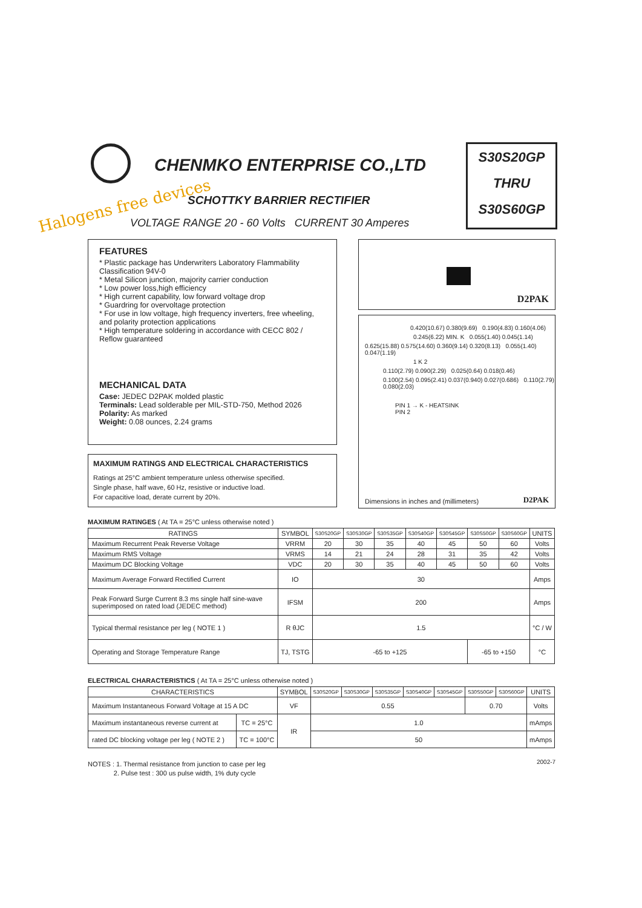CHENMKO ENTERPRISE CO.,LTD
Halogens free devices SCHOTTKY BARRIER RECTIFIER
VOLTAGE RANGE 20 - 60 Volts CURRENT 30 Amperes
S30S20GP
THRU
S30S60GP
FEATURES
* Plastic package has Underwriters Laboratory Flammability Classification 94V-0
* Metal Silicon junction, majority carrier conduction
* Low power loss,high efficiency
* High current capability, low forward voltage drop
* Guardring for overvoltage protection
* For use in low voltage, high frequency inverters, free wheeling, and polarity protection applications
* High temperature soldering in accordance with CECC 802 / Reflow guaranteed
MECHANICAL DATA
Case: JEDEC D2PAK molded plastic
Terminals: Lead solderable per MIL-STD-750, Method 2026
Polarity: As marked
Weight: 0.08 ounces, 2.24 grams
D2PAK
0.420(10.67) 0.380(9.69) 0.190(4.83) 0.160(4.06)
0.245(6.22) MIN. K 0.055(1.40) 0.045(1.14)
0.625(15.88) 0.575(14.60) 0.360(9.14) 0.320(8.13) 0.055(1.40) 0.047(1.19)
1 K 2
0.110(2.79) 0.090(2.29) 0.025(0.64) 0.018(0.46)
0.100(2.54) 0.095(2.41) 0.037(0.940) 0.027(0.686) 0.110(2.79) 0.080(2.03)
PIN 1 → K - HEATSINK
PIN 2
Dimensions in inches and (millimeters)
D2PAK
MAXIMUM RATINGS AND ELECTRICAL CHARACTERISTICS
Ratings at 25°C ambient temperature unless otherwise specified.
Single phase, half wave, 60 Hz, resistive or inductive load.
For capacitive load, derate current by 20%.
MAXIMUM RATINGES ( At TA = 25°C unless otherwise noted )
| RATINGS | SYMBOL | S30S20GP | S30S30GP | S30S35GP | S30S40GP | S30S45GP | S30S50GP | S30S60GP | UNITS |
| --- | --- | --- | --- | --- | --- | --- | --- | --- | --- |
| Maximum Recurrent Peak Reverse Voltage | VRRM | 20 | 30 | 35 | 40 | 45 | 50 | 60 | Volts |
| Maximum RMS Voltage | VRMS | 14 | 21 | 24 | 28 | 31 | 35 | 42 | Volts |
| Maximum DC Blocking Voltage | VDC | 20 | 30 | 35 | 40 | 45 | 50 | 60 | Volts |
| Maximum Average Forward Rectified Current | IO | 30 | | | | | | | Amps |
| Peak Forward Surge Current 8.3 ms single half sine-wave superimposed on rated load (JEDEC method) | IFSM | 200 | | | | | | | Amps |
| Typical thermal resistance per leg ( NOTE 1 ) | R θJC | 1.5 | | | | | | | °C / W |
| Operating and Storage Temperature Range | TJ, TSTG | -65 to +125 | | | | | -65 to +150 | | °C |
ELECTRICAL CHARACTERISTICS ( At TA = 25°C unless otherwise noted )
| CHARACTERISTICS | | SYMBOL | S30S20GP | S30S30GP | S30S35GP | S30S40GP | S30S45GP | S30S50GP | S30S60GP | UNITS |
| --- | --- | --- | --- | --- | --- | --- | --- | --- | --- | --- |
| Maximum Instantaneous Forward Voltage at 15 A DC | | VF | 0.55 | | | | | 0.70 | | Volts |
| Maximum instantaneous reverse current at | TC = 25°C | IR | 1.0 | | | | | | | mAmps |
| rated DC blocking voltage per leg ( NOTE 2 ) | TC = 100°C | | 50 | | | | | | | mAmps |
NOTES : 1. Thermal resistance from junction to case per leg
2. Pulse test : 300 us pulse width, 1% duty cycle
2002-7